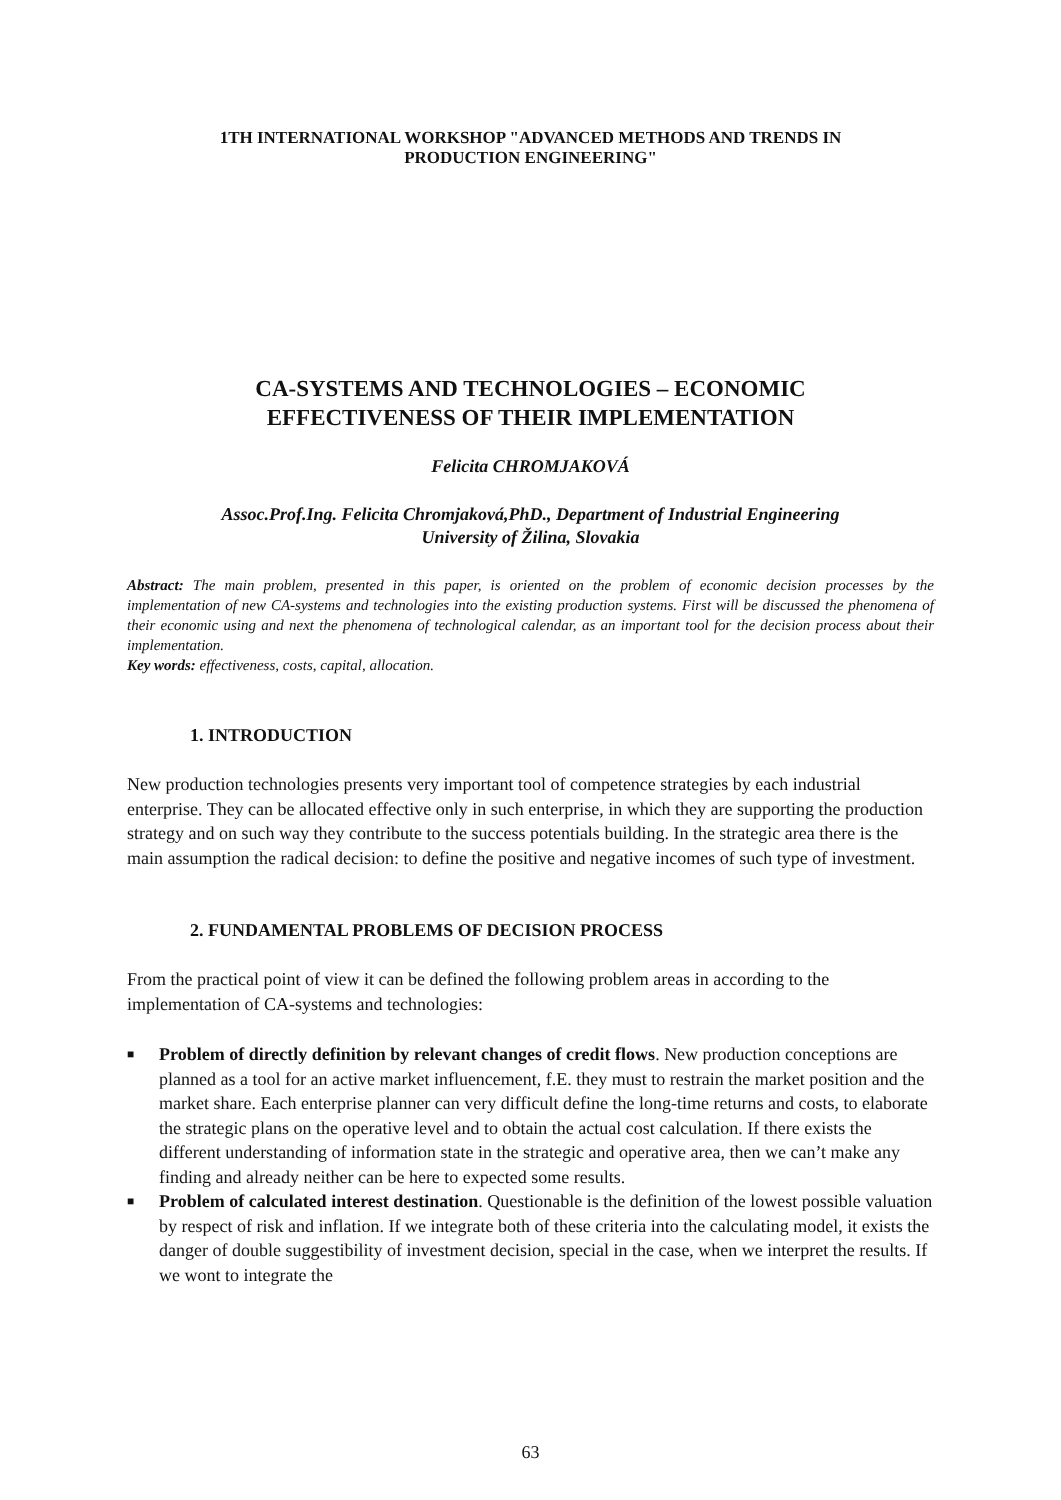1TH INTERNATIONAL WORKSHOP "ADVANCED METHODS AND TRENDS IN
PRODUCTION ENGINEERING"
CA-SYSTEMS AND TECHNOLOGIES – ECONOMIC
EFFECTIVENESS OF THEIR IMPLEMENTATION
Felicita CHROMJAKOVÁ
Assoc.Prof.Ing. Felicita Chromjaková,PhD., Department of Industrial Engineering
University of Žilina, Slovakia
Abstract: The main problem, presented in this paper, is oriented on the problem of economic decision processes by the implementation of new CA-systems and technologies into the existing production systems. First will be discussed the phenomena of their economic using and next the phenomena of technological calendar, as an important tool for the decision process about their implementation.
Key words: effectiveness, costs, capital, allocation.
1. INTRODUCTION
New production technologies presents very important tool of competence strategies by each industrial enterprise. They can be allocated effective only in such enterprise, in which they are supporting the production strategy and on such way they contribute to the success potentials building. In the strategic area there is the main assumption the radical decision: to define the positive and negative incomes of such type of investment.
2. FUNDAMENTAL PROBLEMS OF DECISION PROCESS
From the practical point of view it can be defined the following problem areas in according to the implementation of CA-systems and technologies:
■ Problem of directly definition by relevant changes of credit flows. New production conceptions are planned as a tool for an active market influencement, f.E. they must to restrain the market position and the market share. Each enterprise planner can very difficult define the long-time returns and costs, to elaborate the strategic plans on the operative level and to obtain the actual cost calculation. If there exists the different understanding of information state in the strategic and operative area, then we can’t make any finding and already neither can be here to expected some results.
■ Problem of calculated interest destination. Questionable is the definition of the lowest possible valuation by respect of risk and inflation. If we integrate both of these criteria into the calculating model, it exists the danger of double suggestibility of investment decision, special in the case, when we interpret the results. If we wont to integrate the
63